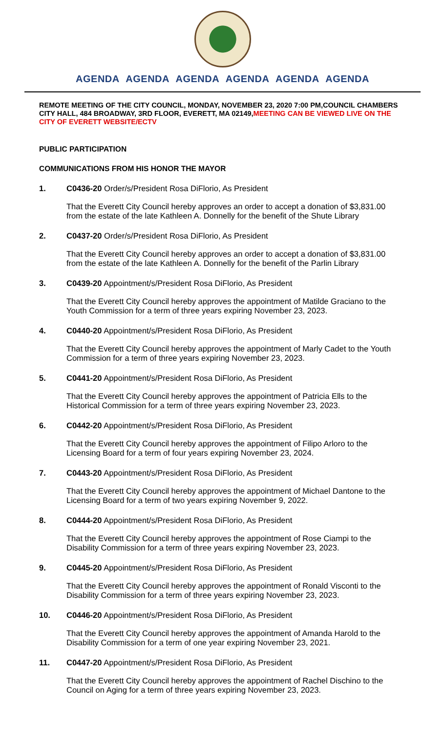AGENDA AGENDA AGENDA AGENDA AGENDA AGENDA
REMOTE MEETING OF THE CITY COUNCIL, MONDAY, NOVEMBER 23, 2020 7:00 PM,COUNCIL CHAMBERS CITY HALL, 484 BROADWAY, 3RD FLOOR, EVERETT, MA 02149,MEETING CAN BE VIEWED LIVE ON THE CITY OF EVERETT WEBSITE/ECTV
PUBLIC PARTICIPATION
COMMUNICATIONS FROM HIS HONOR THE MAYOR
1. C0436-20 Order/s/President Rosa DiFlorio, As President
That the Everett City Council hereby approves an order to accept a donation of $3,831.00 from the estate of the late Kathleen A. Donnelly for the benefit of the Shute Library
2. C0437-20 Order/s/President Rosa DiFlorio, As President
That the Everett City Council hereby approves an order to accept a donation of $3,831.00 from the estate of the late Kathleen A. Donnelly for the benefit of the Parlin Library
3. C0439-20 Appointment/s/President Rosa DiFlorio, As President
That the Everett City Council hereby approves the appointment of Matilde Graciano to the Youth Commission for a term of three years expiring November 23, 2023.
4. C0440-20 Appointment/s/President Rosa DiFlorio, As President
That the Everett City Council hereby approves the appointment of Marly Cadet to the Youth Commission for a term of three years expiring November 23, 2023.
5. C0441-20 Appointment/s/President Rosa DiFlorio, As President
That the Everett City Council hereby approves the appointment of Patricia Ells to the Historical Commission for a term of three years expiring November 23, 2023.
6. C0442-20 Appointment/s/President Rosa DiFlorio, As President
That the Everett City Council hereby approves the appointment of Filipo Arloro to the Licensing Board for a term of four years expiring November 23, 2024.
7. C0443-20 Appointment/s/President Rosa DiFlorio, As President
That the Everett City Council hereby approves the appointment of Michael Dantone to the Licensing Board for a term of two years expiring November 9, 2022.
8. C0444-20 Appointment/s/President Rosa DiFlorio, As President
That the Everett City Council hereby approves the appointment of Rose Ciampi to the Disability Commission for a term of three years expiring November 23, 2023.
9. C0445-20 Appointment/s/President Rosa DiFlorio, As President
That the Everett City Council hereby approves the appointment of Ronald Visconti to the Disability Commission for a term of three years expiring November 23, 2023.
10. C0446-20 Appointment/s/President Rosa DiFlorio, As President
That the Everett City Council hereby approves the appointment of Amanda Harold to the Disability Commission for a term of one year expiring November 23, 2021.
11. C0447-20 Appointment/s/President Rosa DiFlorio, As President
That the Everett City Council hereby approves the appointment of Rachel Dischino to the Council on Aging for a term of three years expiring November 23, 2023.